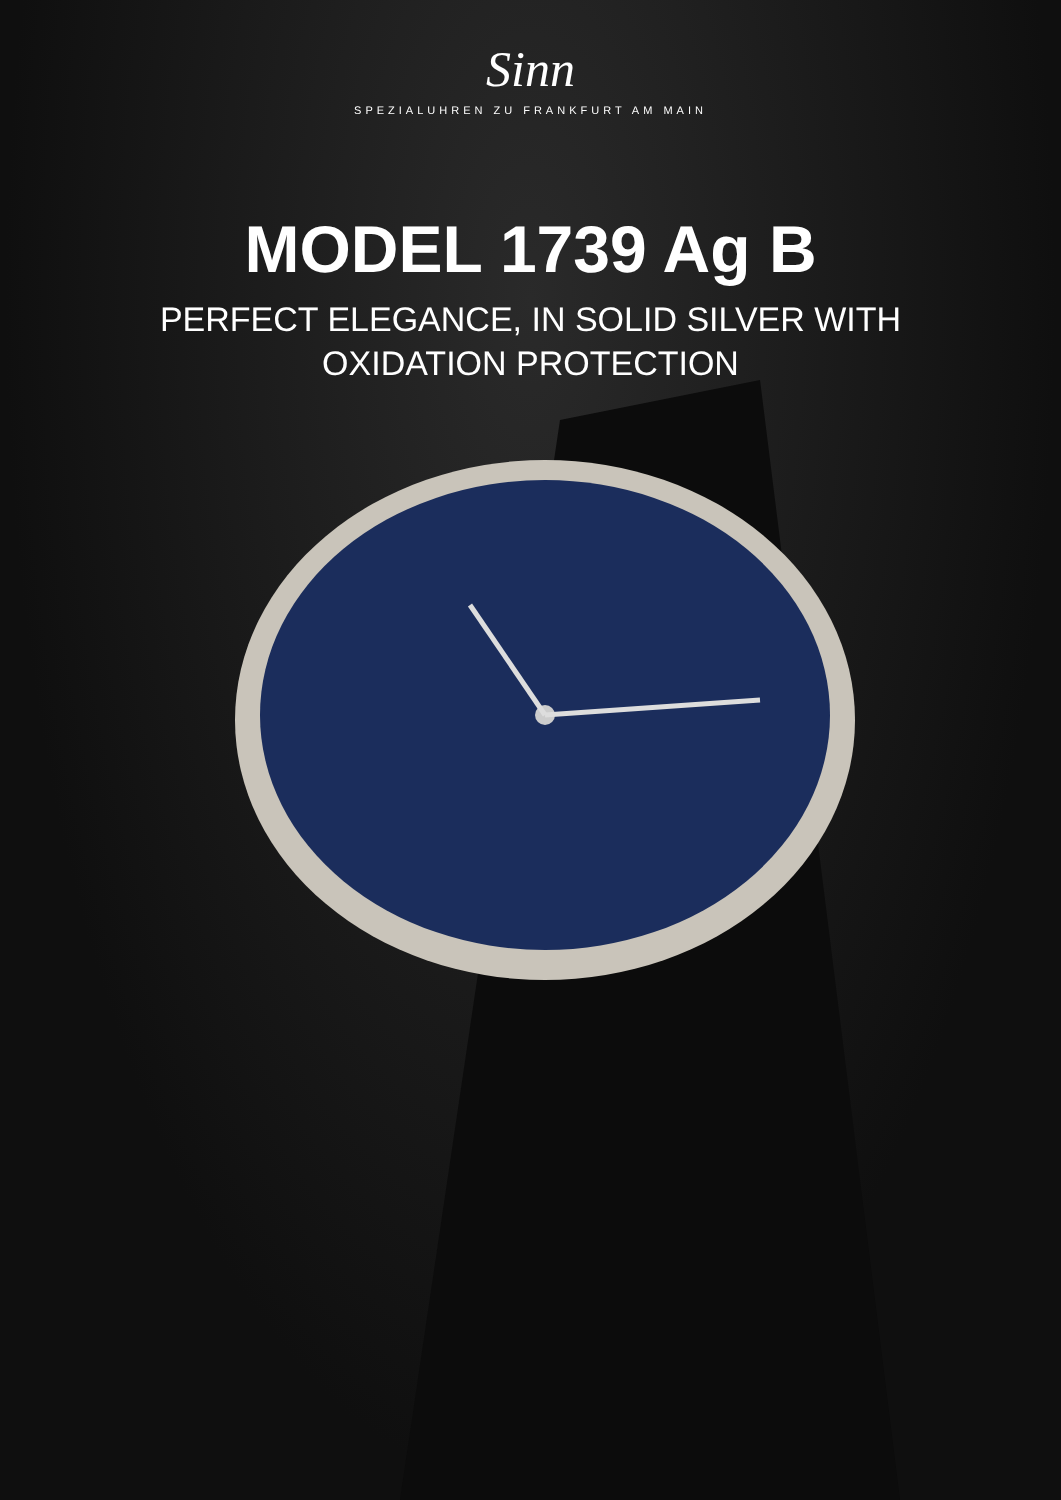Sinn
SPEZIALUHREN ZU FRANKFURT AM MAIN
MODEL 1739 Ag B
PERFECT ELEGANCE, IN SOLID SILVER WITH
OXIDATION PROTECTION